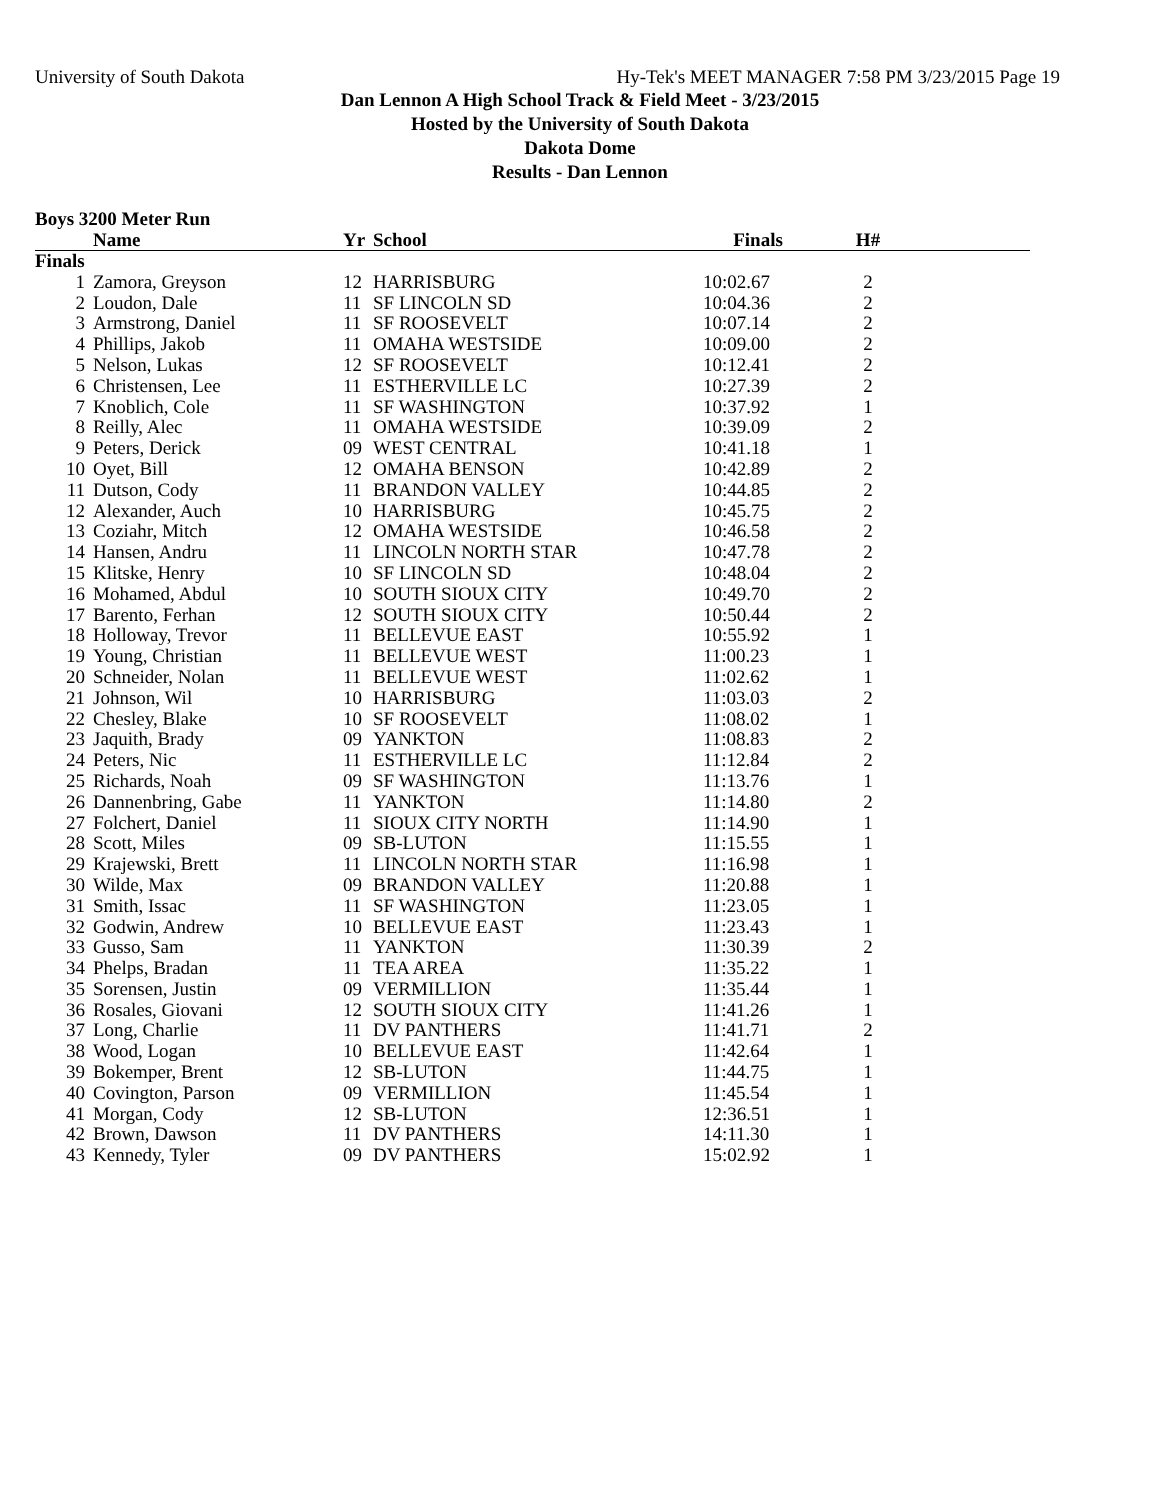University of South Dakota Hy-Tek's MEET MANAGER 7:58 PM 3/23/2015 Page 19
Dan Lennon A High School Track & Field Meet - 3/23/2015
Hosted by the University of South Dakota
Dakota Dome
Results - Dan Lennon
Boys 3200 Meter Run
| | Name | Yr | School | Finals | H# | |
| --- | --- | --- | --- | --- | --- | --- |
| Finals | | | | | | |
| 1 | Zamora, Greyson | 12 | HARRISBURG | 10:02.67 | 2 | |
| 2 | Loudon, Dale | 11 | SF LINCOLN SD | 10:04.36 | 2 | |
| 3 | Armstrong, Daniel | 11 | SF ROOSEVELT | 10:07.14 | 2 | |
| 4 | Phillips, Jakob | 11 | OMAHA WESTSIDE | 10:09.00 | 2 | |
| 5 | Nelson, Lukas | 12 | SF ROOSEVELT | 10:12.41 | 2 | |
| 6 | Christensen, Lee | 11 | ESTHERVILLE LC | 10:27.39 | 2 | |
| 7 | Knoblich, Cole | 11 | SF WASHINGTON | 10:37.92 | 1 | |
| 8 | Reilly, Alec | 11 | OMAHA WESTSIDE | 10:39.09 | 2 | |
| 9 | Peters, Derick | 09 | WEST CENTRAL | 10:41.18 | 1 | |
| 10 | Oyet, Bill | 12 | OMAHA BENSON | 10:42.89 | 2 | |
| 11 | Dutson, Cody | 11 | BRANDON VALLEY | 10:44.85 | 2 | |
| 12 | Alexander, Auch | 10 | HARRISBURG | 10:45.75 | 2 | |
| 13 | Coziahr, Mitch | 12 | OMAHA WESTSIDE | 10:46.58 | 2 | |
| 14 | Hansen, Andru | 11 | LINCOLN NORTH STAR | 10:47.78 | 2 | |
| 15 | Klitske, Henry | 10 | SF LINCOLN SD | 10:48.04 | 2 | |
| 16 | Mohamed, Abdul | 10 | SOUTH SIOUX CITY | 10:49.70 | 2 | |
| 17 | Barento, Ferhan | 12 | SOUTH SIOUX CITY | 10:50.44 | 2 | |
| 18 | Holloway, Trevor | 11 | BELLEVUE EAST | 10:55.92 | 1 | |
| 19 | Young, Christian | 11 | BELLEVUE WEST | 11:00.23 | 1 | |
| 20 | Schneider, Nolan | 11 | BELLEVUE WEST | 11:02.62 | 1 | |
| 21 | Johnson, Wil | 10 | HARRISBURG | 11:03.03 | 2 | |
| 22 | Chesley, Blake | 10 | SF ROOSEVELT | 11:08.02 | 1 | |
| 23 | Jaquith, Brady | 09 | YANKTON | 11:08.83 | 2 | |
| 24 | Peters, Nic | 11 | ESTHERVILLE LC | 11:12.84 | 2 | |
| 25 | Richards, Noah | 09 | SF WASHINGTON | 11:13.76 | 1 | |
| 26 | Dannenbring, Gabe | 11 | YANKTON | 11:14.80 | 2 | |
| 27 | Folchert, Daniel | 11 | SIOUX CITY NORTH | 11:14.90 | 1 | |
| 28 | Scott, Miles | 09 | SB-LUTON | 11:15.55 | 1 | |
| 29 | Krajewski, Brett | 11 | LINCOLN NORTH STAR | 11:16.98 | 1 | |
| 30 | Wilde, Max | 09 | BRANDON VALLEY | 11:20.88 | 1 | |
| 31 | Smith, Issac | 11 | SF WASHINGTON | 11:23.05 | 1 | |
| 32 | Godwin, Andrew | 10 | BELLEVUE EAST | 11:23.43 | 1 | |
| 33 | Gusso, Sam | 11 | YANKTON | 11:30.39 | 2 | |
| 34 | Phelps, Bradan | 11 | TEA AREA | 11:35.22 | 1 | |
| 35 | Sorensen, Justin | 09 | VERMILLION | 11:35.44 | 1 | |
| 36 | Rosales, Giovani | 12 | SOUTH SIOUX CITY | 11:41.26 | 1 | |
| 37 | Long, Charlie | 11 | DV PANTHERS | 11:41.71 | 2 | |
| 38 | Wood, Logan | 10 | BELLEVUE EAST | 11:42.64 | 1 | |
| 39 | Bokemper, Brent | 12 | SB-LUTON | 11:44.75 | 1 | |
| 40 | Covington, Parson | 09 | VERMILLION | 11:45.54 | 1 | |
| 41 | Morgan, Cody | 12 | SB-LUTON | 12:36.51 | 1 | |
| 42 | Brown, Dawson | 11 | DV PANTHERS | 14:11.30 | 1 | |
| 43 | Kennedy, Tyler | 09 | DV PANTHERS | 15:02.92 | 1 | |